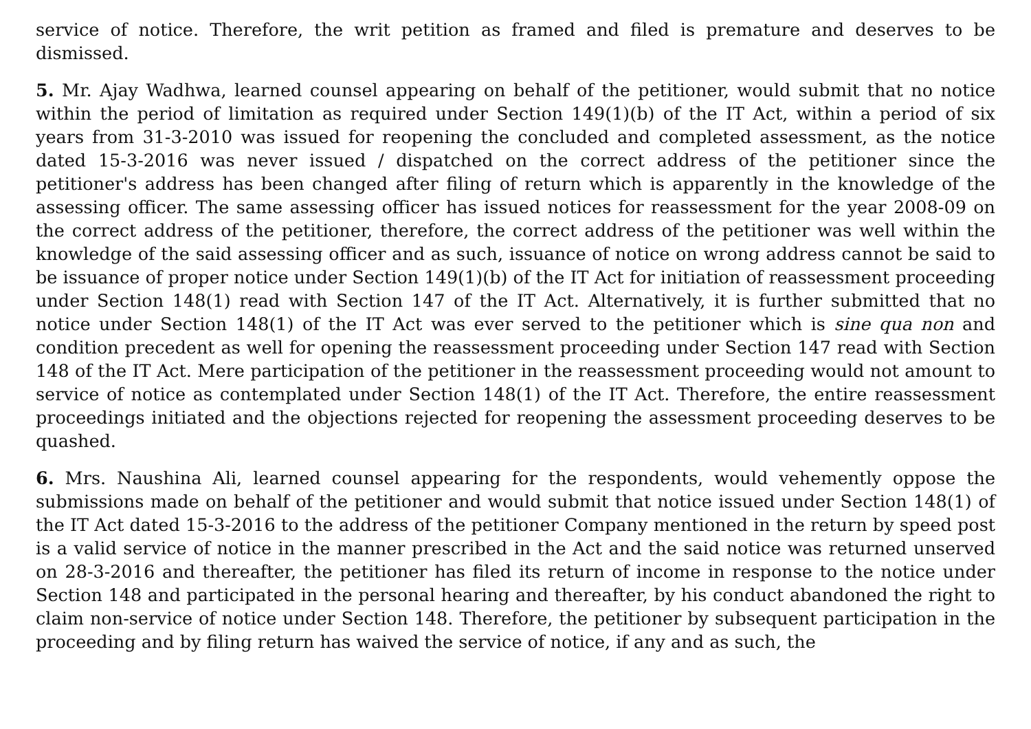service of notice. Therefore, the writ petition as framed and filed is premature and deserves to be dismissed.
5. Mr. Ajay Wadhwa, learned counsel appearing on behalf of the petitioner, would submit that no notice within the period of limitation as required under Section 149(1)(b) of the IT Act, within a period of six years from 31-3-2010 was issued for reopening the concluded and completed assessment, as the notice dated 15-3-2016 was never issued / dispatched on the correct address of the petitioner since the petitioner's address has been changed after filing of return which is apparently in the knowledge of the assessing officer. The same assessing officer has issued notices for reassessment for the year 2008-09 on the correct address of the petitioner, therefore, the correct address of the petitioner was well within the knowledge of the said assessing officer and as such, issuance of notice on wrong address cannot be said to be issuance of proper notice under Section 149(1)(b) of the IT Act for initiation of reassessment proceeding under Section 148(1) read with Section 147 of the IT Act. Alternatively, it is further submitted that no notice under Section 148(1) of the IT Act was ever served to the petitioner which is sine qua non and condition precedent as well for opening the reassessment proceeding under Section 147 read with Section 148 of the IT Act. Mere participation of the petitioner in the reassessment proceeding would not amount to service of notice as contemplated under Section 148(1) of the IT Act. Therefore, the entire reassessment proceedings initiated and the objections rejected for reopening the assessment proceeding deserves to be quashed.
6. Mrs. Naushina Ali, learned counsel appearing for the respondents, would vehemently oppose the submissions made on behalf of the petitioner and would submit that notice issued under Section 148(1) of the IT Act dated 15-3-2016 to the address of the petitioner Company mentioned in the return by speed post is a valid service of notice in the manner prescribed in the Act and the said notice was returned unserved on 28-3-2016 and thereafter, the petitioner has filed its return of income in response to the notice under Section 148 and participated in the personal hearing and thereafter, by his conduct abandoned the right to claim non-service of notice under Section 148. Therefore, the petitioner by subsequent participation in the proceeding and by filing return has waived the service of notice, if any and as such, the